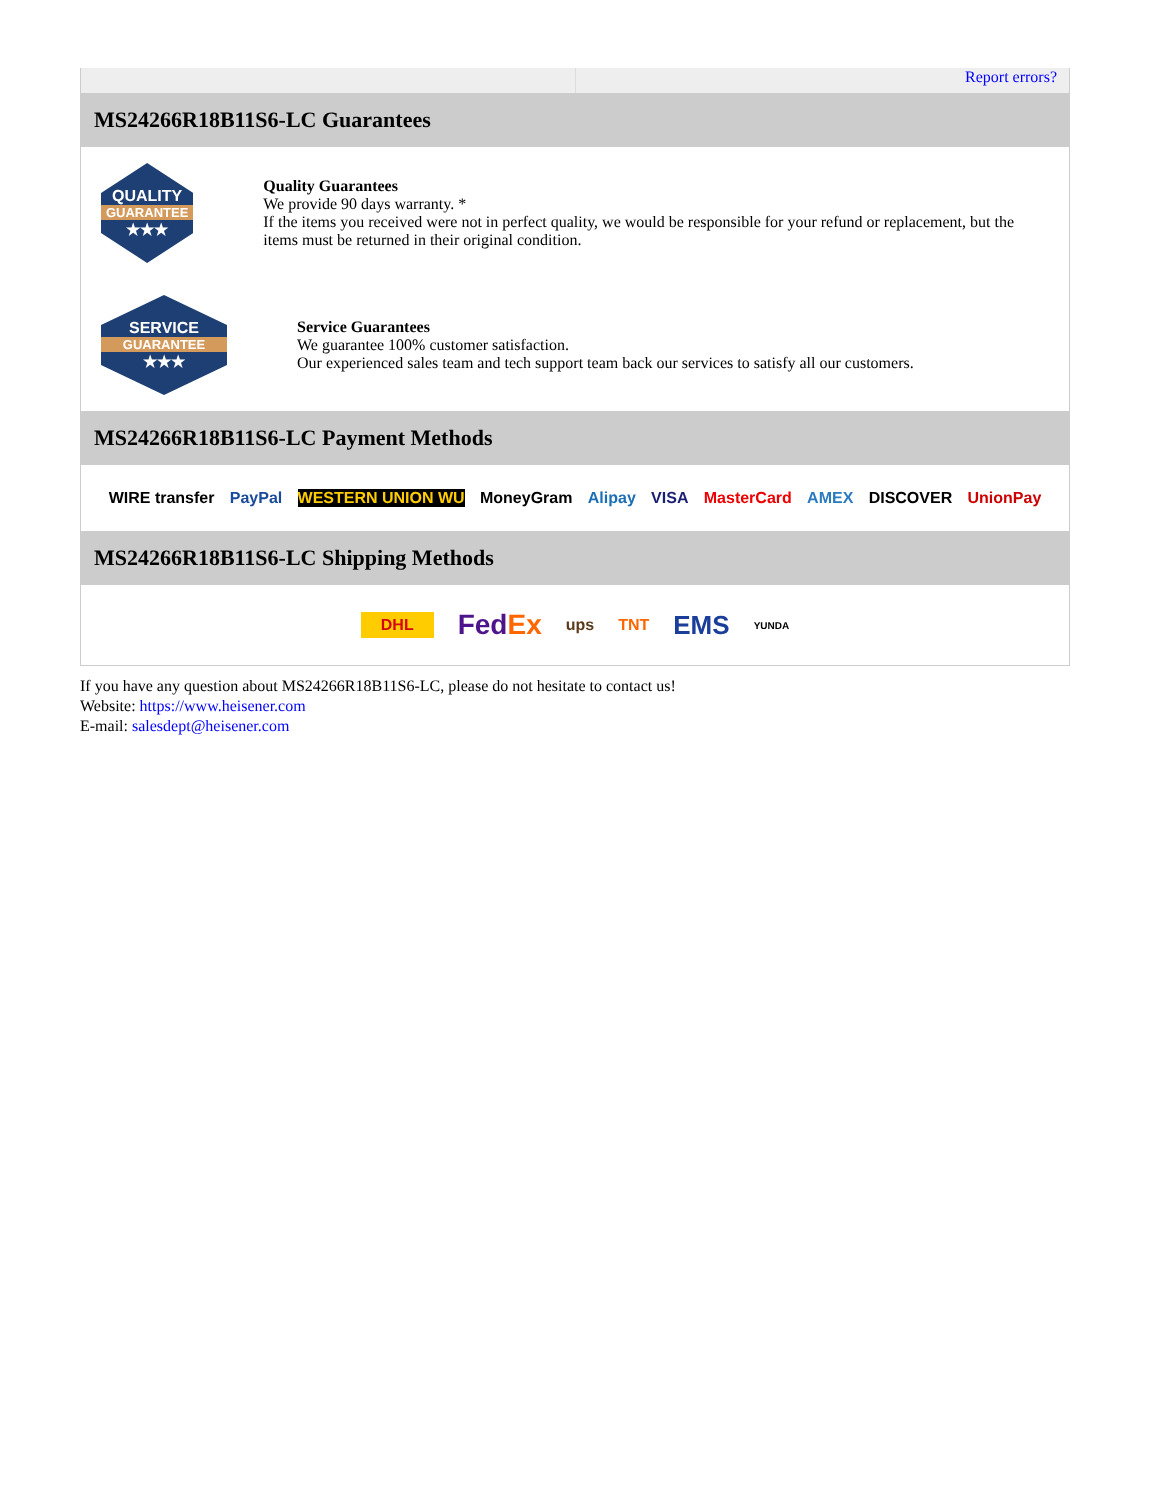Report errors?
MS24266R18B11S6-LC Guarantees
QUALITY
GUARANTEE
★★★
Quality Guarantees
We provide 90 days warranty. *
If the items you received were not in perfect quality, we would be responsible for your refund or replacement, but the items must be returned in their original condition.
SERVICE
GUARANTEE
★★★
Service Guarantees
We guarantee 100% customer satisfaction.
Our experienced sales team and tech support team back our services to satisfy all our customers.
MS24266R18B11S6-LC Payment Methods
WIRE transfer PayPal WESTERN UNION WU MoneyGram Alipay VISA MasterCard AMEX DISCOVER UnionPay
MS24266R18B11S6-LC Shipping Methods
DHL FedEx ups TNT EMS YUNDA
If you have any question about MS24266R18B11S6-LC, please do not hesitate to contact us!
Website: https://www.heisener.com
E-mail: salesdept@heisener.com